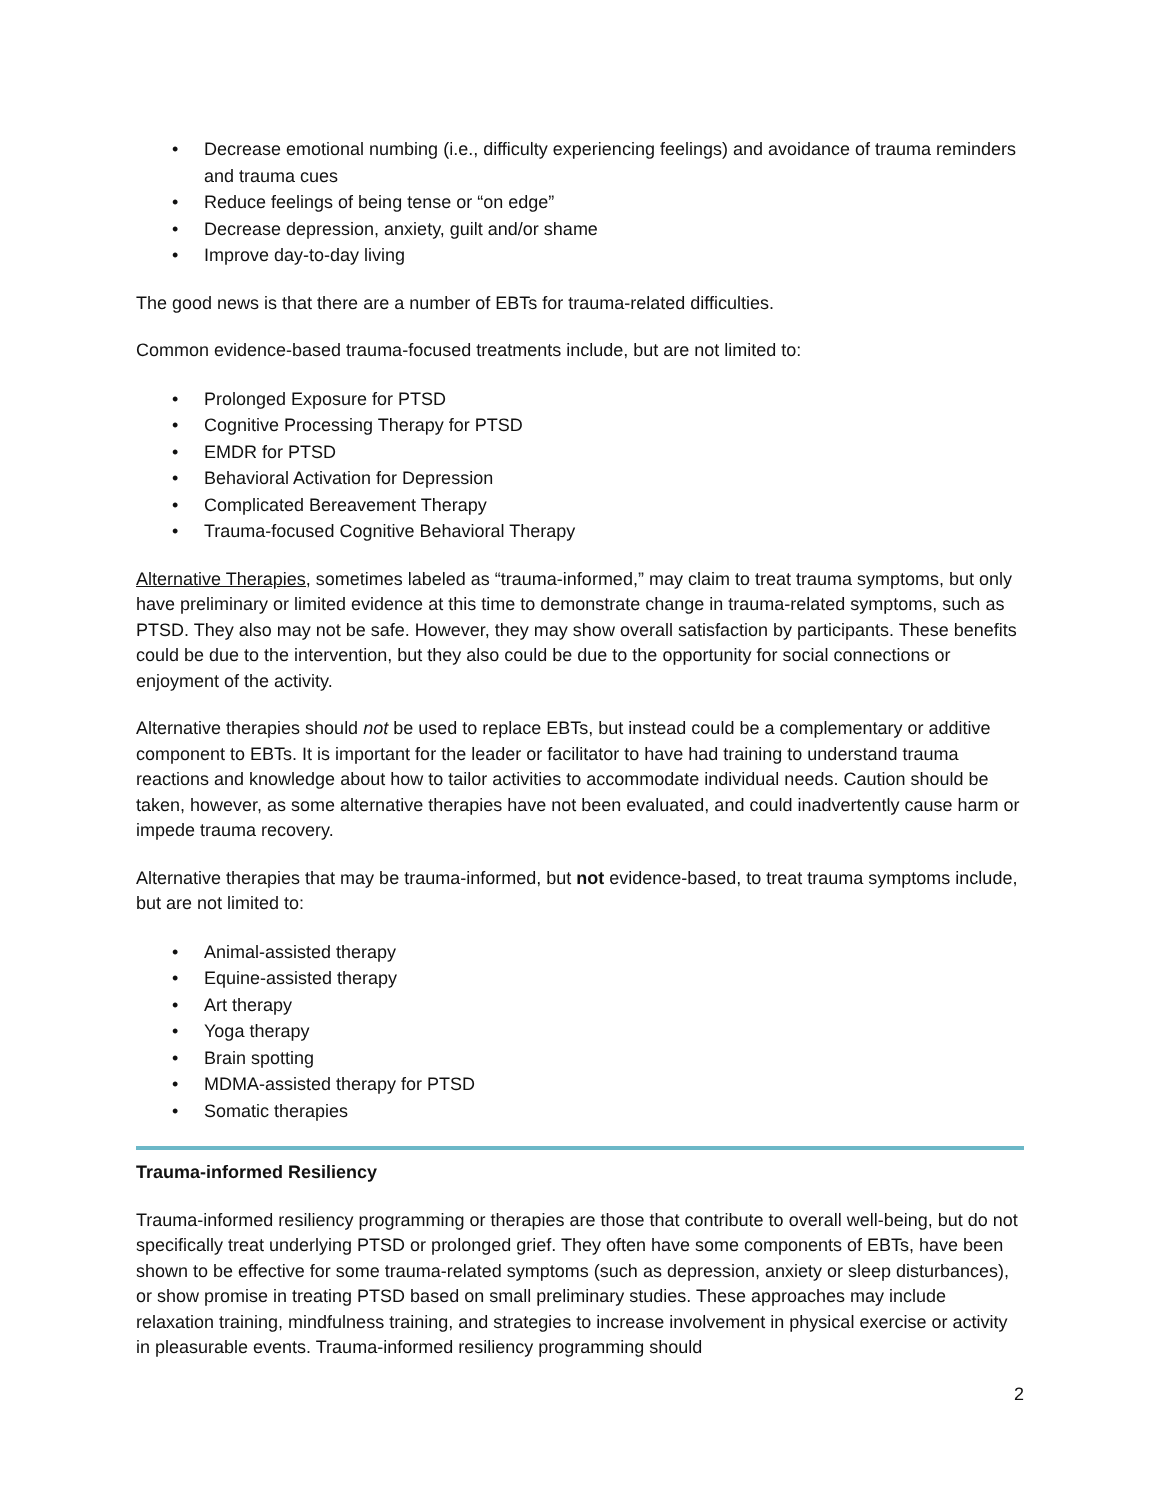• Decrease emotional numbing (i.e., difficulty experiencing feelings) and avoidance of trauma reminders and trauma cues
• Reduce feelings of being tense or “on edge”
• Decrease depression, anxiety, guilt and/or shame
• Improve day-to-day living
The good news is that there are a number of EBTs for trauma-related difficulties.
Common evidence-based trauma-focused treatments include, but are not limited to:
• Prolonged Exposure for PTSD
• Cognitive Processing Therapy for PTSD
• EMDR for PTSD
• Behavioral Activation for Depression
• Complicated Bereavement Therapy
• Trauma-focused Cognitive Behavioral Therapy
Alternative Therapies, sometimes labeled as “trauma-informed,” may claim to treat trauma symptoms, but only have preliminary or limited evidence at this time to demonstrate change in trauma-related symptoms, such as PTSD. They also may not be safe. However, they may show overall satisfaction by participants. These benefits could be due to the intervention, but they also could be due to the opportunity for social connections or enjoyment of the activity.
Alternative therapies should not be used to replace EBTs, but instead could be a complementary or additive component to EBTs. It is important for the leader or facilitator to have had training to understand trauma reactions and knowledge about how to tailor activities to accommodate individual needs. Caution should be taken, however, as some alternative therapies have not been evaluated, and could inadvertently cause harm or impede trauma recovery.
Alternative therapies that may be trauma-informed, but not evidence-based, to treat trauma symptoms include, but are not limited to:
• Animal-assisted therapy
• Equine-assisted therapy
• Art therapy
• Yoga therapy
• Brain spotting
• MDMA-assisted therapy for PTSD
• Somatic therapies
Trauma-informed Resiliency
Trauma-informed resiliency programming or therapies are those that contribute to overall well-being, but do not specifically treat underlying PTSD or prolonged grief. They often have some components of EBTs, have been shown to be effective for some trauma-related symptoms (such as depression, anxiety or sleep disturbances), or show promise in treating PTSD based on small preliminary studies. These approaches may include relaxation training, mindfulness training, and strategies to increase involvement in physical exercise or activity in pleasurable events. Trauma-informed resiliency programming should
2